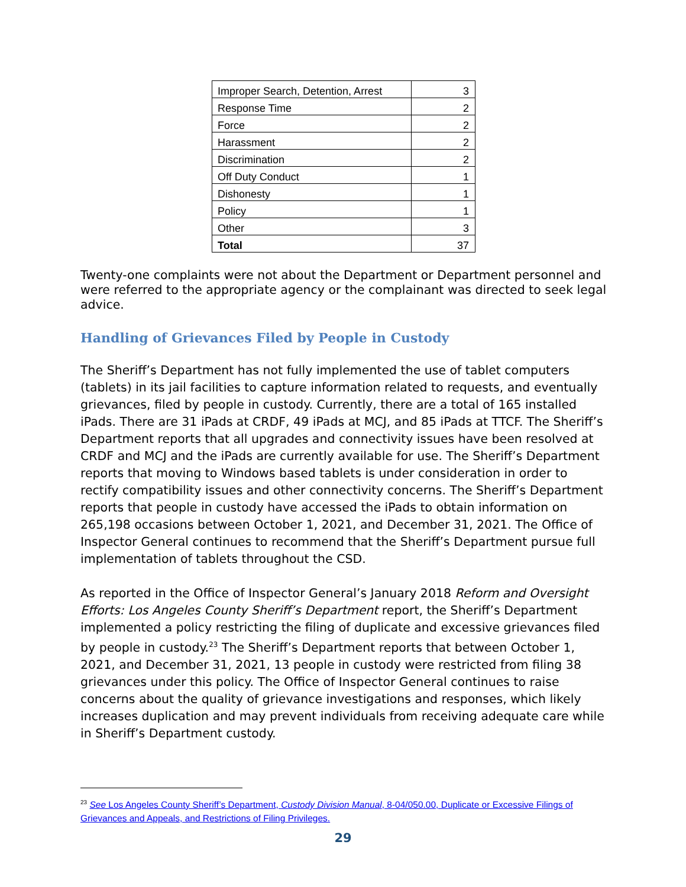| Improper Search, Detention, Arrest | 3 |
| Response Time | 2 |
| Force | 2 |
| Harassment | 2 |
| Discrimination | 2 |
| Off Duty Conduct | 1 |
| Dishonesty | 1 |
| Policy | 1 |
| Other | 3 |
| Total | 37 |
Twenty-one complaints were not about the Department or Department personnel and were referred to the appropriate agency or the complainant was directed to seek legal advice.
Handling of Grievances Filed by People in Custody
The Sheriff’s Department has not fully implemented the use of tablet computers (tablets) in its jail facilities to capture information related to requests, and eventually grievances, filed by people in custody. Currently, there are a total of 165 installed iPads. There are 31 iPads at CRDF, 49 iPads at MCJ, and 85 iPads at TTCF. The Sheriff’s Department reports that all upgrades and connectivity issues have been resolved at CRDF and MCJ and the iPads are currently available for use. The Sheriff’s Department reports that moving to Windows based tablets is under consideration in order to rectify compatibility issues and other connectivity concerns. The Sheriff’s Department reports that people in custody have accessed the iPads to obtain information on 265,198 occasions between October 1, 2021, and December 31, 2021. The Office of Inspector General continues to recommend that the Sheriff’s Department pursue full implementation of tablets throughout the CSD.
As reported in the Office of Inspector General’s January 2018 Reform and Oversight Efforts: Los Angeles County Sheriff’s Department report, the Sheriff’s Department implemented a policy restricting the filing of duplicate and excessive grievances filed by people in custody.<sup>23</sup> The Sheriff’s Department reports that between October 1, 2021, and December 31, 2021, 13 people in custody were restricted from filing 38 grievances under this policy. The Office of Inspector General continues to raise concerns about the quality of grievance investigations and responses, which likely increases duplication and may prevent individuals from receiving adequate care while in Sheriff’s Department custody.
<sup>23</sup> See Los Angeles County Sheriff’s Department, Custody Division Manual, 8-04/050.00, Duplicate or Excessive Filings of Grievances and Appeals, and Restrictions of Filing Privileges.
29